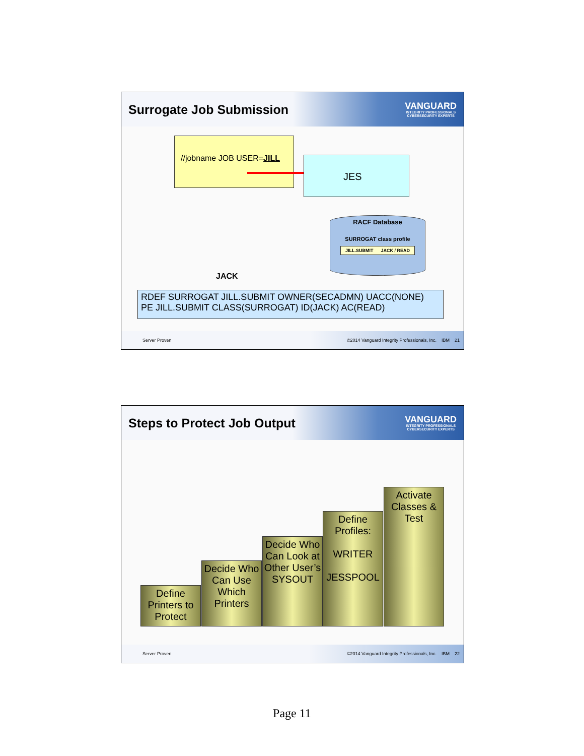Surrogate Job Submission
VANGUARD
INTEGRITY PROFESSIONALS
CYBERSECURITY EXPERTS
//jobname JOB USER=JILL
JES
JACK
RACF Database
SURROGAT class profile
JILL.SUBMIT JACK / READ
RDEF SURROGAT JILL.SUBMIT OWNER(SECADMN) UACC(NONE)
PE JILL.SUBMIT CLASS(SURROGAT) ID(JACK) AC(READ)
Server Proven ©2014 Vanguard Integrity Professionals, Inc. IBM 21
Steps to Protect Job Output
VANGUARD
INTEGRITY PROFESSIONALS
CYBERSECURITY EXPERTS
Define Printers to Protect
Decide Who Can Use Which Printers
Decide Who Can Look at Other User’s SYSOUT
Define Profiles:
WRITER
JESSPOOL
Activate Classes & Test
Server Proven ©2014 Vanguard Integrity Professionals, Inc. IBM 22
Page 11